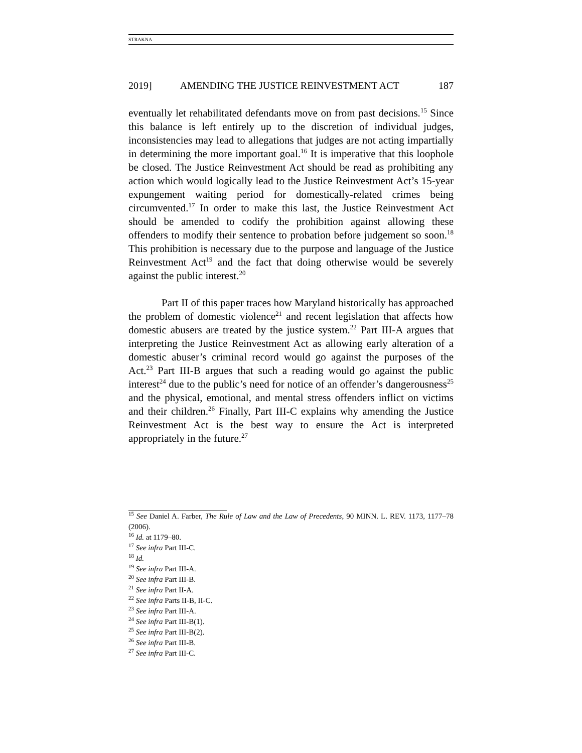STRAKNA
2019] AMENDING THE JUSTICE REINVESTMENT ACT 187
eventually let rehabilitated defendants move on from past decisions.<sup>15</sup> Since this balance is left entirely up to the discretion of individual judges, inconsistencies may lead to allegations that judges are not acting impartially in determining the more important goal.<sup>16</sup> It is imperative that this loophole be closed. The Justice Reinvestment Act should be read as prohibiting any action which would logically lead to the Justice Reinvestment Act’s 15-year expungement waiting period for domestically-related crimes being circumvented.<sup>17</sup> In order to make this last, the Justice Reinvestment Act should be amended to codify the prohibition against allowing these offenders to modify their sentence to probation before judgement so soon.<sup>18</sup> This prohibition is necessary due to the purpose and language of the Justice Reinvestment Act<sup>19</sup> and the fact that doing otherwise would be severely against the public interest.<sup>20</sup>
Part II of this paper traces how Maryland historically has approached the problem of domestic violence<sup>21</sup> and recent legislation that affects how domestic abusers are treated by the justice system.<sup>22</sup> Part III-A argues that interpreting the Justice Reinvestment Act as allowing early alteration of a domestic abuser’s criminal record would go against the purposes of the Act.<sup>23</sup> Part III-B argues that such a reading would go against the public interest<sup>24</sup> due to the public’s need for notice of an offender’s dangerousness<sup>25</sup> and the physical, emotional, and mental stress offenders inflict on victims and their children.<sup>26</sup> Finally, Part III-C explains why amending the Justice Reinvestment Act is the best way to ensure the Act is interpreted appropriately in the future.<sup>27</sup>
<sup>15</sup> See Daniel A. Farber, The Rule of Law and the Law of Precedents, 90 MINN. L. REV. 1173, 1177–78 (2006).
<sup>16</sup> Id. at 1179–80.
<sup>17</sup> See infra Part III-C.
<sup>18</sup> Id.
<sup>19</sup> See infra Part III-A.
<sup>20</sup> See infra Part III-B.
<sup>21</sup> See infra Part II-A.
<sup>22</sup> See infra Parts II-B, II-C.
<sup>23</sup> See infra Part III-A.
<sup>24</sup> See infra Part III-B(1).
<sup>25</sup> See infra Part III-B(2).
<sup>26</sup> See infra Part III-B.
<sup>27</sup> See infra Part III-C.